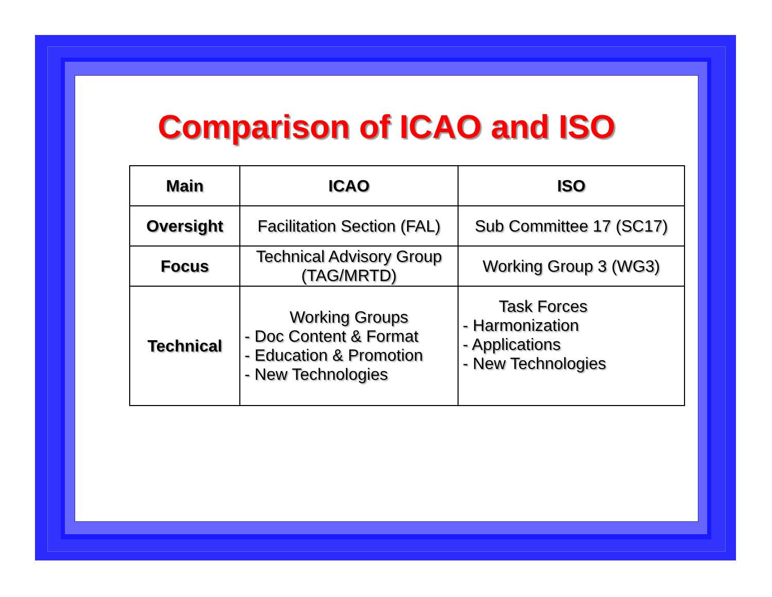Comparison of ICAO and ISO
| Main | ICAO | ISO |
| Oversight | Facilitation Section (FAL) | Sub Committee 17 (SC17) |
| Focus | Technical Advisory Group (TAG/MRTD) | Working Group 3 (WG3) |
| Technical | Working Groups - Doc Content & Format - Education & Promotion - New Technologies | Task Forces - Harmonization - Applications - New Technologies |